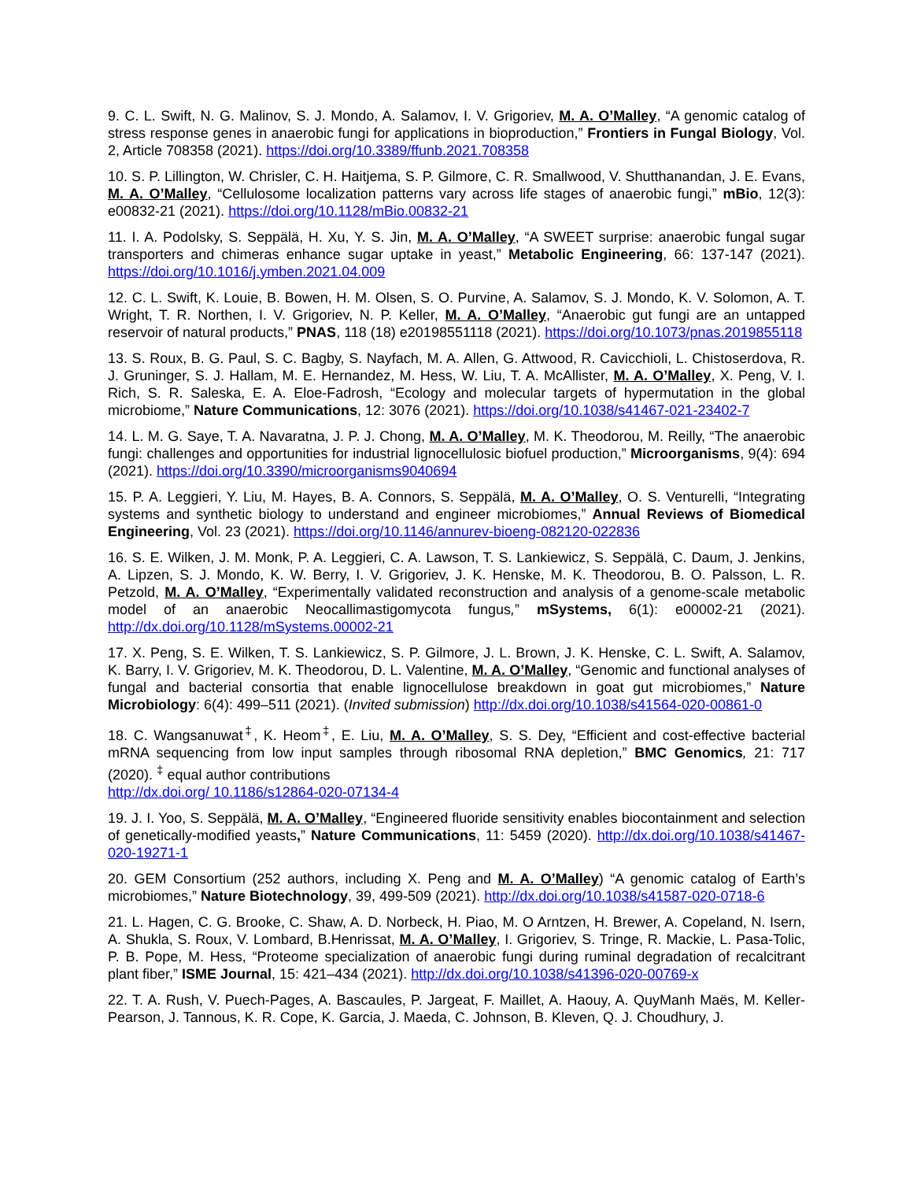9. C. L. Swift, N. G. Malinov, S. J. Mondo, A. Salamov, I. V. Grigoriev, M. A. O’Malley, “A genomic catalog of stress response genes in anaerobic fungi for applications in bioproduction,” Frontiers in Fungal Biology, Vol. 2, Article 708358 (2021). https://doi.org/10.3389/ffunb.2021.708358
10. S. P. Lillington, W. Chrisler, C. H. Haitjema, S. P. Gilmore, C. R. Smallwood, V. Shutthanandan, J. E. Evans, M. A. O’Malley, “Cellulosome localization patterns vary across life stages of anaerobic fungi,” mBio, 12(3): e00832-21 (2021). https://doi.org/10.1128/mBio.00832-21
11. I. A. Podolsky, S. Seppälä, H. Xu, Y. S. Jin, M. A. O’Malley, “A SWEET surprise: anaerobic fungal sugar transporters and chimeras enhance sugar uptake in yeast,” Metabolic Engineering, 66: 137-147 (2021). https://doi.org/10.1016/j.ymben.2021.04.009
12. C. L. Swift, K. Louie, B. Bowen, H. M. Olsen, S. O. Purvine, A. Salamov, S. J. Mondo, K. V. Solomon, A. T. Wright, T. R. Northen, I. V. Grigoriev, N. P. Keller, M. A. O’Malley, “Anaerobic gut fungi are an untapped reservoir of natural products,” PNAS, 118 (18) e20198551118 (2021). https://doi.org/10.1073/pnas.2019855118
13. S. Roux, B. G. Paul, S. C. Bagby, S. Nayfach, M. A. Allen, G. Attwood, R. Cavicchioli, L. Chistoserdova, R. J. Gruninger, S. J. Hallam, M. E. Hernandez, M. Hess, W. Liu, T. A. McAllister, M. A. O’Malley, X. Peng, V. I. Rich, S. R. Saleska, E. A. Eloe-Fadrosh, “Ecology and molecular targets of hypermutation in the global microbiome,” Nature Communications, 12: 3076 (2021). https://doi.org/10.1038/s41467-021-23402-7
14. L. M. G. Saye, T. A. Navaratna, J. P. J. Chong, M. A. O’Malley, M. K. Theodorou, M. Reilly, “The anaerobic fungi: challenges and opportunities for industrial lignocellulosic biofuel production,” Microorganisms, 9(4): 694 (2021). https://doi.org/10.3390/microorganisms9040694
15. P. A. Leggieri, Y. Liu, M. Hayes, B. A. Connors, S. Seppälä, M. A. O’Malley, O. S. Venturelli, “Integrating systems and synthetic biology to understand and engineer microbiomes,” Annual Reviews of Biomedical Engineering, Vol. 23 (2021). https://doi.org/10.1146/annurev-bioeng-082120-022836
16. S. E. Wilken, J. M. Monk, P. A. Leggieri, C. A. Lawson, T. S. Lankiewicz, S. Seppälä, C. Daum, J. Jenkins, A. Lipzen, S. J. Mondo, K. W. Berry, I. V. Grigoriev, J. K. Henske, M. K. Theodorou, B. O. Palsson, L. R. Petzold, M. A. O’Malley, “Experimentally validated reconstruction and analysis of a genome-scale metabolic model of an anaerobic Neocallimastigomycota fungus,” mSystems, 6(1): e00002-21 (2021). http://dx.doi.org/10.1128/mSystems.00002-21
17. X. Peng, S. E. Wilken, T. S. Lankiewicz, S. P. Gilmore, J. L. Brown, J. K. Henske, C. L. Swift, A. Salamov, K. Barry, I. V. Grigoriev, M. K. Theodorou, D. L. Valentine, M. A. O’Malley, “Genomic and functional analyses of fungal and bacterial consortia that enable lignocellulose breakdown in goat gut microbiomes,” Nature Microbiology: 6(4): 499–511 (2021). (Invited submission) http://dx.doi.org/10.1038/s41564-020-00861-0
18. C. Wangsanuwat<sup>‡</sup>, K. Heom<sup>‡</sup>, E. Liu, M. A. O’Malley, S. S. Dey, “Efficient and cost-effective bacterial mRNA sequencing from low input samples through ribosomal RNA depletion,” BMC Genomics, 21: 717 (2020). <sup>‡</sup> equal author contributions
http://dx.doi.org/ 10.1186/s12864-020-07134-4
19. J. I. Yoo, S. Seppälä, M. A. O’Malley, “Engineered fluoride sensitivity enables biocontainment and selection of genetically-modified yeasts,” Nature Communications, 11: 5459 (2020). http://dx.doi.org/10.1038/s41467-020-19271-1
20. GEM Consortium (252 authors, including X. Peng and M. A. O’Malley) “A genomic catalog of Earth’s microbiomes,” Nature Biotechnology, 39, 499-509 (2021). http://dx.doi.org/10.1038/s41587-020-0718-6
21. L. Hagen, C. G. Brooke, C. Shaw, A. D. Norbeck, H. Piao, M. O Arntzen, H. Brewer, A. Copeland, N. Isern, A. Shukla, S. Roux, V. Lombard, B.Henrissat, M. A. O’Malley, I. Grigoriev, S. Tringe, R. Mackie, L. Pasa-Tolic, P. B. Pope, M. Hess, “Proteome specialization of anaerobic fungi during ruminal degradation of recalcitrant plant fiber,” ISME Journal, 15: 421–434 (2021). http://dx.doi.org/10.1038/s41396-020-00769-x
22. T. A. Rush, V. Puech-Pages, A. Bascaules, P. Jargeat, F. Maillet, A. Haouy, A. QuyManh Maës, M. Keller-Pearson, J. Tannous, K. R. Cope, K. Garcia, J. Maeda, C. Johnson, B. Kleven, Q. J. Choudhury, J.